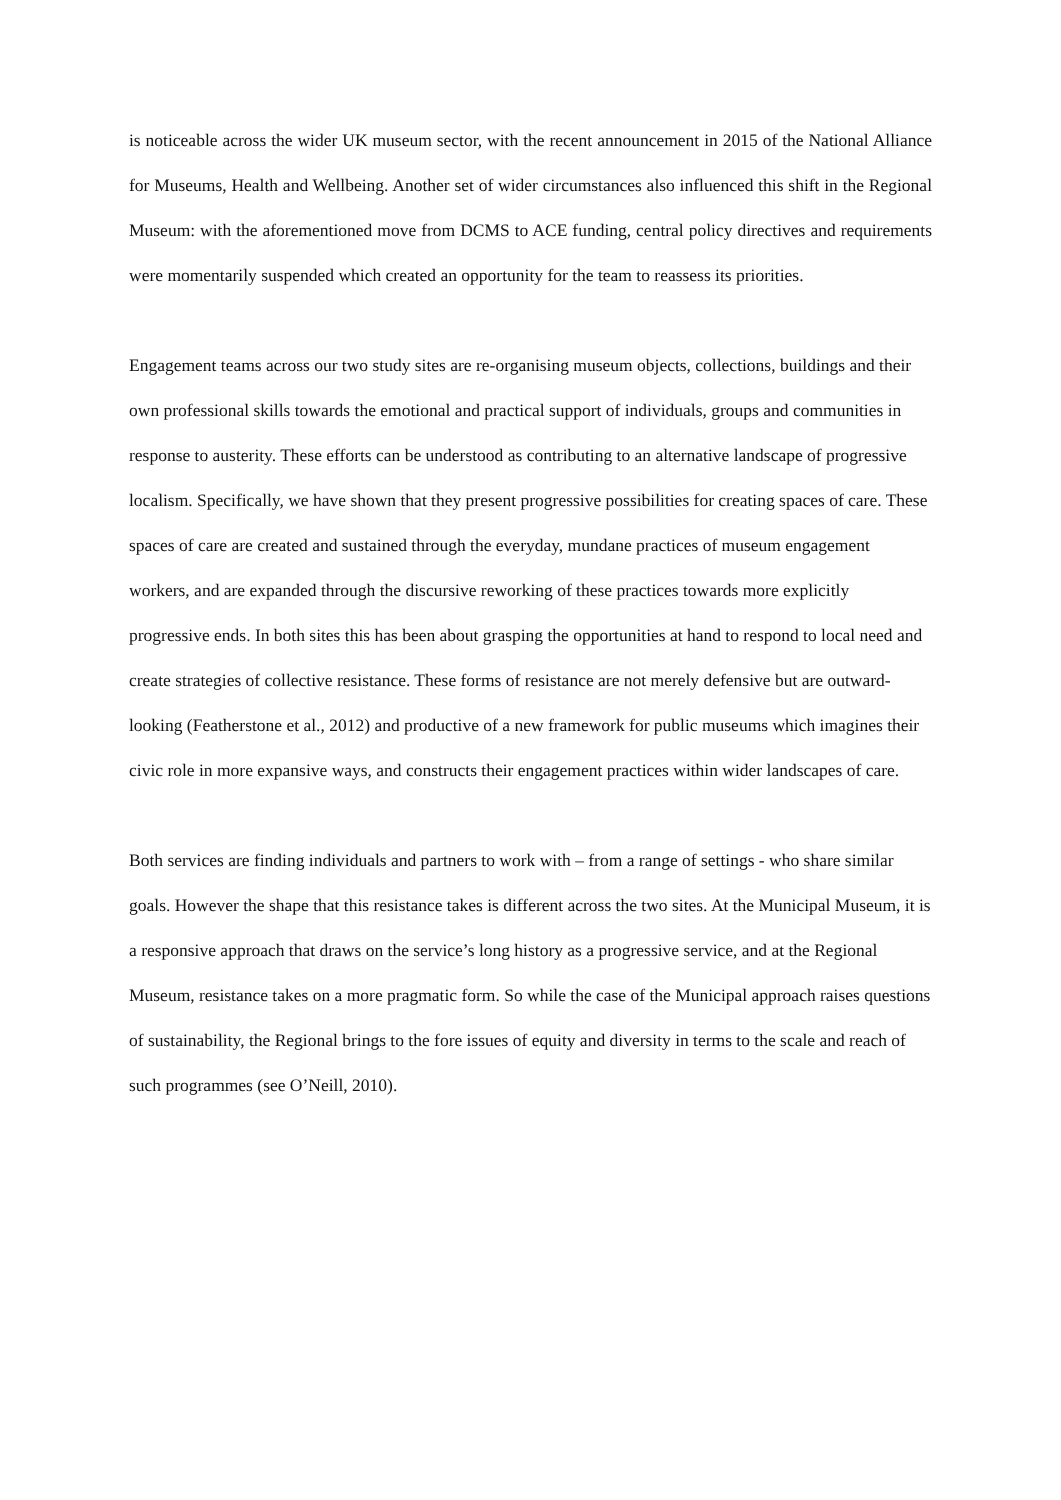is noticeable across the wider UK museum sector, with the recent announcement in 2015 of the National Alliance for Museums, Health and Wellbeing. Another set of wider circumstances also influenced this shift in the Regional Museum: with the aforementioned move from DCMS to ACE funding, central policy directives and requirements were momentarily suspended which created an opportunity for the team to reassess its priorities.
Engagement teams across our two study sites are re-organising museum objects, collections, buildings and their own professional skills towards the emotional and practical support of individuals, groups and communities in response to austerity. These efforts can be understood as contributing to an alternative landscape of progressive localism. Specifically, we have shown that they present progressive possibilities for creating spaces of care. These spaces of care are created and sustained through the everyday, mundane practices of museum engagement workers, and are expanded through the discursive reworking of these practices towards more explicitly progressive ends. In both sites this has been about grasping the opportunities at hand to respond to local need and create strategies of collective resistance. These forms of resistance are not merely defensive but are outward-looking (Featherstone et al., 2012) and productive of a new framework for public museums which imagines their civic role in more expansive ways, and constructs their engagement practices within wider landscapes of care.
Both services are finding individuals and partners to work with – from a range of settings - who share similar goals. However the shape that this resistance takes is different across the two sites. At the Municipal Museum, it is a responsive approach that draws on the service’s long history as a progressive service, and at the Regional Museum, resistance takes on a more pragmatic form. So while the case of the Municipal approach raises questions of sustainability, the Regional brings to the fore issues of equity and diversity in terms to the scale and reach of such programmes (see O’Neill, 2010).